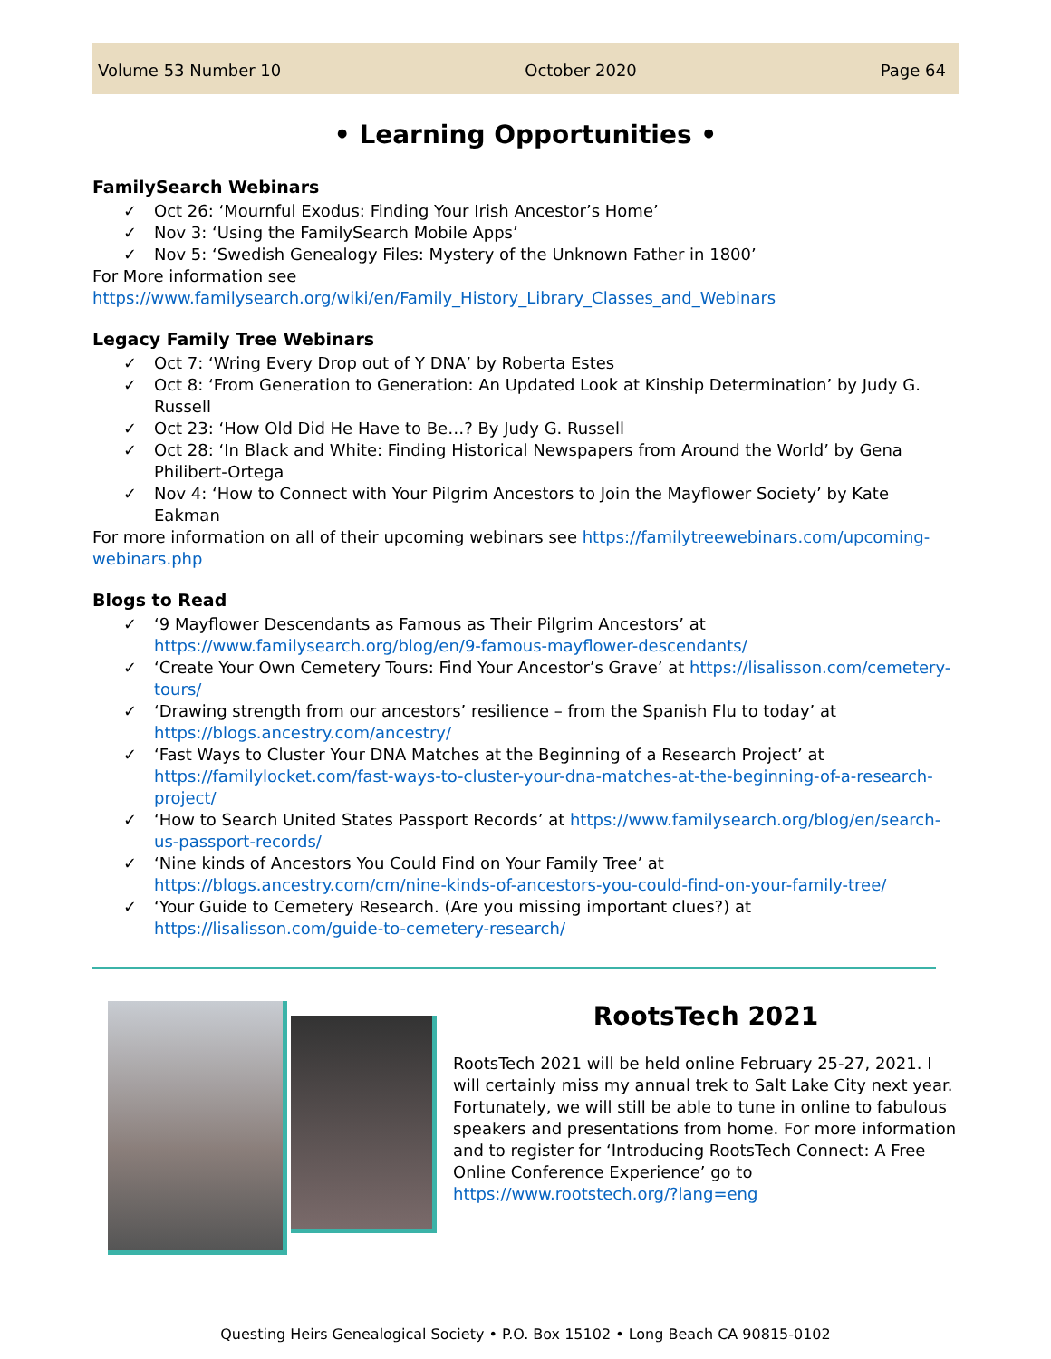Volume 53 Number 10 October 2020 Page 64
• Learning Opportunities •
FamilySearch Webinars
✓ Oct 26: ‘Mournful Exodus: Finding Your Irish Ancestor’s Home’
✓ Nov 3: ‘Using the FamilySearch Mobile Apps’
✓ Nov 5: ‘Swedish Genealogy Files: Mystery of the Unknown Father in 1800’
For More information see https://www.familysearch.org/wiki/en/Family_History_Library_Classes_and_Webinars
Legacy Family Tree Webinars
✓ Oct 7: ‘Wring Every Drop out of Y DNA’ by Roberta Estes
✓ Oct 8: ‘From Generation to Generation: An Updated Look at Kinship Determination’ by Judy G. Russell
✓ Oct 23: ‘How Old Did He Have to Be…? By Judy G. Russell
✓ Oct 28: ‘In Black and White: Finding Historical Newspapers from Around the World’ by Gena Philibert-Ortega
✓ Nov 4: ‘How to Connect with Your Pilgrim Ancestors to Join the Mayflower Society’ by Kate Eakman
For more information on all of their upcoming webinars see https://familytreewebinars.com/upcoming-webinars.php
Blogs to Read
✓ ‘9 Mayflower Descendants as Famous as Their Pilgrim Ancestors’ at https://www.familysearch.org/blog/en/9-famous-mayflower-descendants/
✓ ‘Create Your Own Cemetery Tours: Find Your Ancestor’s Grave’ at https://lisalisson.com/cemetery-tours/
✓ ‘Drawing strength from our ancestors’ resilience – from the Spanish Flu to today’ at https://blogs.ancestry.com/ancestry/
✓ ‘Fast Ways to Cluster Your DNA Matches at the Beginning of a Research Project’ at https://familylocket.com/fast-ways-to-cluster-your-dna-matches-at-the-beginning-of-a-research-project/
✓ ‘How to Search United States Passport Records’ at https://www.familysearch.org/blog/en/search-us-passport-records/
✓ ‘Nine kinds of Ancestors You Could Find on Your Family Tree’ at https://blogs.ancestry.com/cm/nine-kinds-of-ancestors-you-could-find-on-your-family-tree/
✓ ‘Your Guide to Cemetery Research. (Are you missing important clues?) at https://lisalisson.com/guide-to-cemetery-research/
RootsTech 2021
RootsTech 2021 will be held online February 25-27, 2021. I will certainly miss my annual trek to Salt Lake City next year. Fortunately, we will still be able to tune in online to fabulous speakers and presentations from home. For more information and to register for ‘Introducing RootsTech Connect: A Free Online Conference Experience’ go to https://www.rootstech.org/?lang=eng
Questing Heirs Genealogical Society • P.O. Box 15102 • Long Beach CA 90815-0102